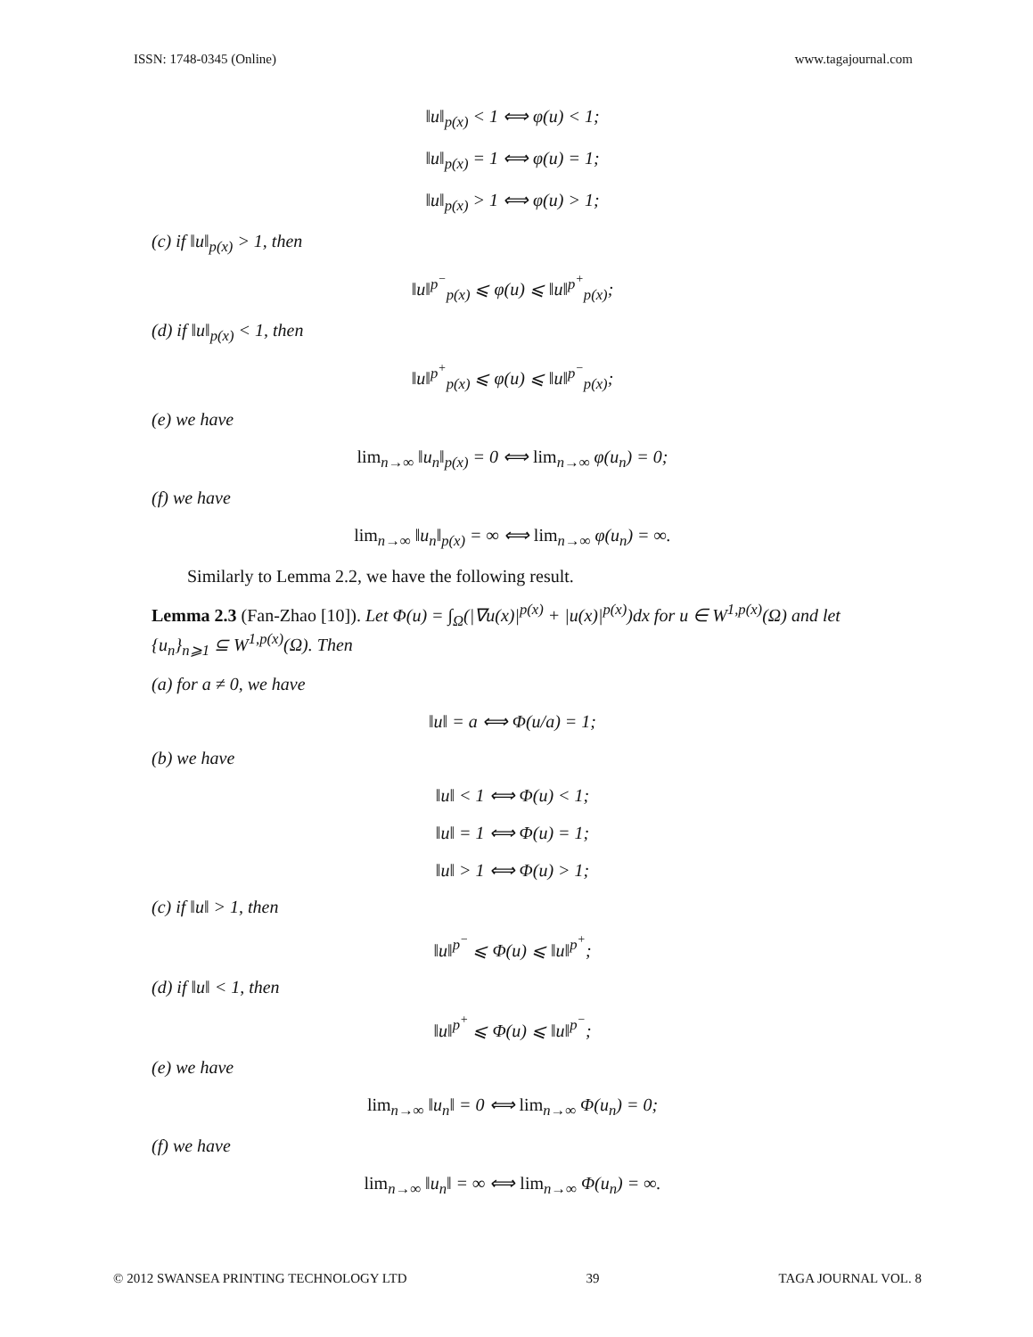ISSN: 1748-0345 (Online) www.tagajournal.com
‖u‖<sub>p(x)</sub> < 1 ⟺ φ(u) < 1;
‖u‖<sub>p(x)</sub> = 1 ⟺ φ(u) = 1;
‖u‖<sub>p(x)</sub> > 1 ⟺ φ(u) > 1;
(c) if ‖u‖<sub>p(x)</sub> > 1, then
‖u‖<sup>p<sup>−</sup></sup><sub>p(x)</sub> ⩽ φ(u) ⩽ ‖u‖<sup>p<sup>+</sup></sup><sub>p(x)</sub>;
(d) if ‖u‖<sub>p(x)</sub> < 1, then
‖u‖<sup>p<sup>+</sup></sup><sub>p(x)</sub> ⩽ φ(u) ⩽ ‖u‖<sup>p<sup>−</sup></sup><sub>p(x)</sub>;
(e) we have
lim<sub>n→∞</sub> ‖u<sub>n</sub>‖<sub>p(x)</sub> = 0 ⟺ lim<sub>n→∞</sub> φ(u<sub>n</sub>) = 0;
(f) we have
lim<sub>n→∞</sub> ‖u<sub>n</sub>‖<sub>p(x)</sub> = ∞ ⟺ lim<sub>n→∞</sub> φ(u<sub>n</sub>) = ∞.
Similarly to Lemma 2.2, we have the following result.
Lemma 2.3 (Fan-Zhao [10]). Let Φ(u) = ∫<sub>Ω</sub>(|∇u(x)|<sup>p(x)</sup> + |u(x)|<sup>p(x)</sup>)dx for u ∈ W<sup>1,p(x)</sup>(Ω) and let {u<sub>n</sub>}<sub>n⩾1</sub> ⊆ W<sup>1,p(x)</sup>(Ω). Then
(a) for a ≠ 0, we have
‖u‖ = a ⟺ Φ(u/a) = 1;
(b) we have
‖u‖ < 1 ⟺ Φ(u) < 1;
‖u‖ = 1 ⟺ Φ(u) = 1;
‖u‖ > 1 ⟺ Φ(u) > 1;
(c) if ‖u‖ > 1, then
‖u‖<sup>p<sup>−</sup></sup> ⩽ Φ(u) ⩽ ‖u‖<sup>p<sup>+</sup></sup>;
(d) if ‖u‖ < 1, then
‖u‖<sup>p<sup>+</sup></sup> ⩽ Φ(u) ⩽ ‖u‖<sup>p<sup>−</sup></sup>;
(e) we have
lim<sub>n→∞</sub> ‖u<sub>n</sub>‖ = 0 ⟺ lim<sub>n→∞</sub> Φ(u<sub>n</sub>) = 0;
(f) we have
lim<sub>n→∞</sub> ‖u<sub>n</sub>‖ = ∞ ⟺ lim<sub>n→∞</sub> Φ(u<sub>n</sub>) = ∞.
© 2012 SWANSEA PRINTING TECHNOLOGY LTD 39 TAGA JOURNAL VOL. 8